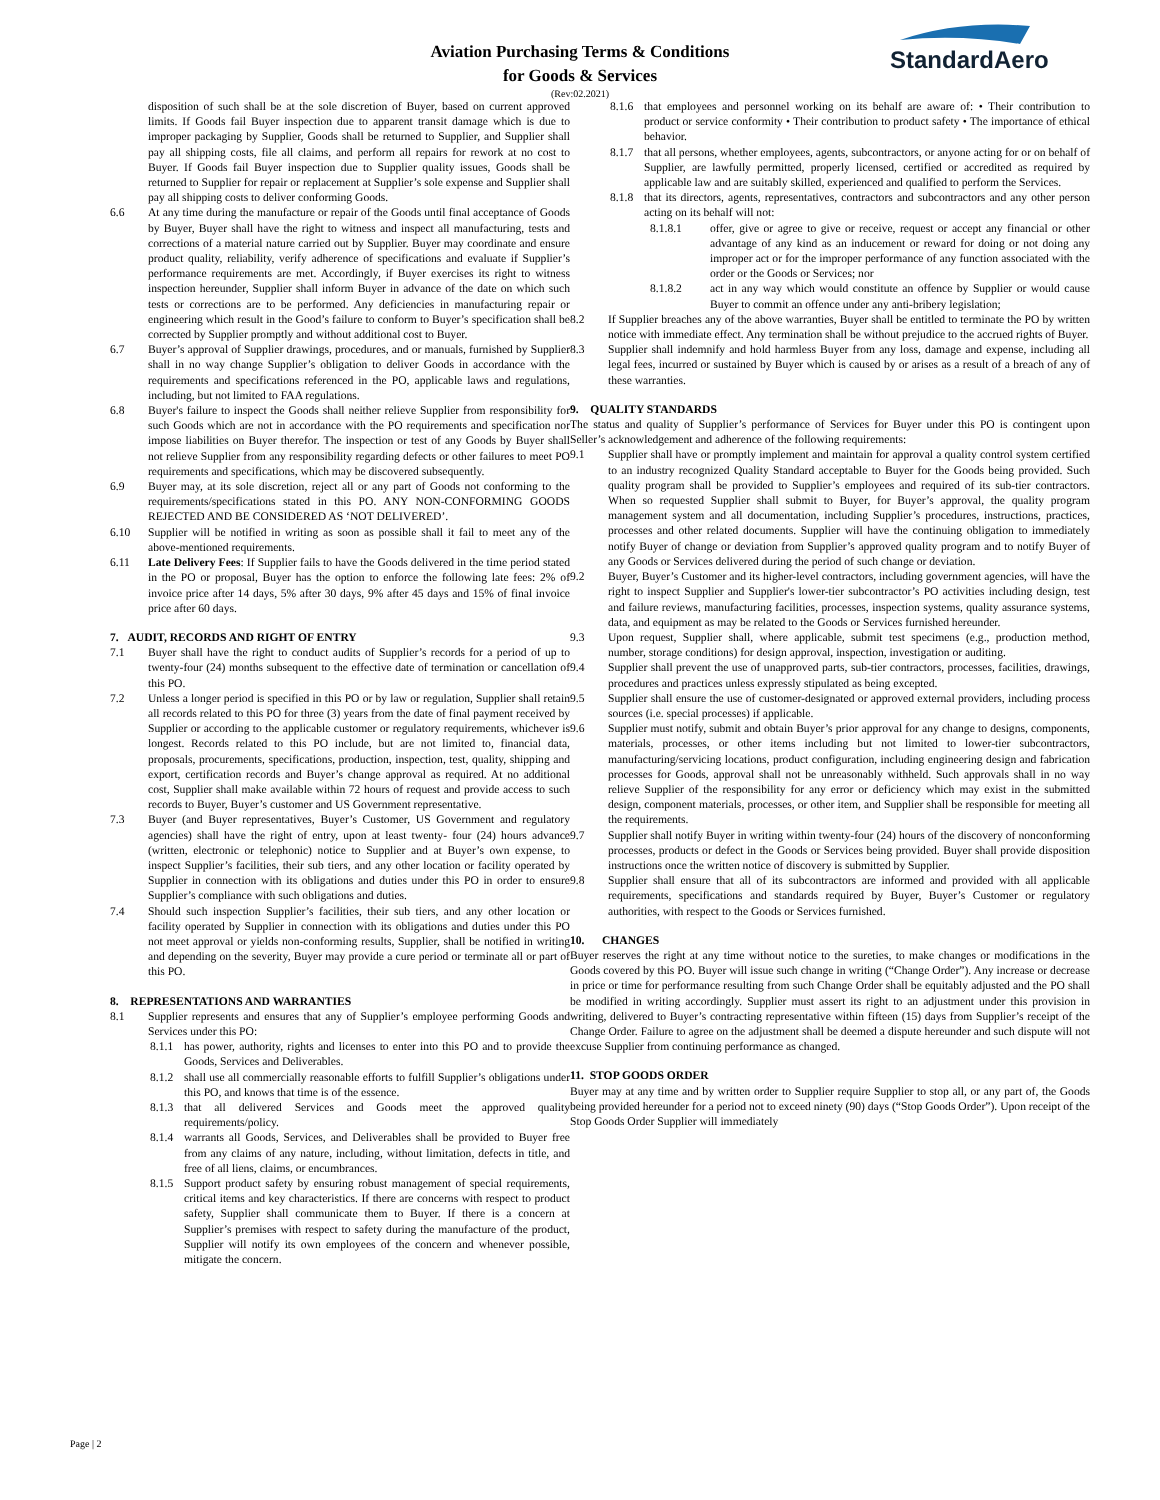Aviation Purchasing Terms & Conditions
for Goods & Services
(Rev:02.2021)
StandardAero
disposition of such shall be at the sole discretion of Buyer, based on current approved limits. If Goods fail Buyer inspection due to apparent transit damage which is due to improper packaging by Supplier, Goods shall be returned to Supplier, and Supplier shall pay all shipping costs, file all claims, and perform all repairs for rework at no cost to Buyer. If Goods fail Buyer inspection due to Supplier quality issues, Goods shall be returned to Supplier for repair or replacement at Supplier’s sole expense and Supplier shall pay all shipping costs to deliver conforming Goods.
6.6 At any time during the manufacture or repair of the Goods until final acceptance of Goods by Buyer, Buyer shall have the right to witness and inspect all manufacturing, tests and corrections of a material nature carried out by Supplier. Buyer may coordinate and ensure product quality, reliability, verify adherence of specifications and evaluate if Supplier’s performance requirements are met. Accordingly, if Buyer exercises its right to witness inspection hereunder, Supplier shall inform Buyer in advance of the date on which such tests or corrections are to be performed. Any deficiencies in manufacturing repair or engineering which result in the Good’s failure to conform to Buyer’s specification shall be corrected by Supplier promptly and without additional cost to Buyer.
6.7 Buyer’s approval of Supplier drawings, procedures, and or manuals, furnished by Supplier shall in no way change Supplier’s obligation to deliver Goods in accordance with the requirements and specifications referenced in the PO, applicable laws and regulations, including, but not limited to FAA regulations.
6.8 Buyer's failure to inspect the Goods shall neither relieve Supplier from responsibility for such Goods which are not in accordance with the PO requirements and specification nor impose liabilities on Buyer therefor. The inspection or test of any Goods by Buyer shall not relieve Supplier from any responsibility regarding defects or other failures to meet PO requirements and specifications, which may be discovered subsequently.
6.9 Buyer may, at its sole discretion, reject all or any part of Goods not conforming to the requirements/specifications stated in this PO. ANY NON-CONFORMING GOODS REJECTED AND BE CONSIDERED AS ‘NOT DELIVERED’.
6.10 Supplier will be notified in writing as soon as possible shall it fail to meet any of the above-mentioned requirements.
6.11 Late Delivery Fees: If Supplier fails to have the Goods delivered in the time period stated in the PO or proposal, Buyer has the option to enforce the following late fees: 2% of invoice price after 14 days, 5% after 30 days, 9% after 45 days and 15% of final invoice price after 60 days.
7. AUDIT, RECORDS AND RIGHT OF ENTRY
7.1 Buyer shall have the right to conduct audits of Supplier’s records for a period of up to twenty-four (24) months subsequent to the effective date of termination or cancellation of this PO.
7.2 Unless a longer period is specified in this PO or by law or regulation, Supplier shall retain all records related to this PO for three (3) years from the date of final payment received by Supplier or according to the applicable customer or regulatory requirements, whichever is longest. Records related to this PO include, but are not limited to, financial data, proposals, procurements, specifications, production, inspection, test, quality, shipping and export, certification records and Buyer’s change approval as required. At no additional cost, Supplier shall make available within 72 hours of request and provide access to such records to Buyer, Buyer’s customer and US Government representative.
7.3 Buyer (and Buyer representatives, Buyer’s Customer, US Government and regulatory agencies) shall have the right of entry, upon at least twenty- four (24) hours advance (written, electronic or telephonic) notice to Supplier and at Buyer’s own expense, to inspect Supplier’s facilities, their sub tiers, and any other location or facility operated by Supplier in connection with its obligations and duties under this PO in order to ensure Supplier’s compliance with such obligations and duties.
7.4 Should such inspection Supplier’s facilities, their sub tiers, and any other location or facility operated by Supplier in connection with its obligations and duties under this PO not meet approval or yields non-conforming results, Supplier, shall be notified in writing and depending on the severity, Buyer may provide a cure period or terminate all or part of this PO.
8. REPRESENTATIONS AND WARRANTIES
8.1 Supplier represents and ensures that any of Supplier’s employee performing Goods and Services under this PO:
8.1.1
has power, authority, rights and licenses to enter into this PO and to provide the Goods, Services and Deliverables.
8.1.2
shall use all commercially reasonable efforts to fulfill Supplier’s obligations under this PO, and knows that time is of the essence.
8.1.3
that all delivered Services and Goods meet the approved quality requirements/policy.
8.1.4
warrants all Goods, Services, and Deliverables shall be provided to Buyer free from any claims of any nature, including, without limitation, defects in title, and free of all liens, claims, or encumbrances.
8.1.5
Support product safety by ensuring robust management of special requirements, critical items and key characteristics. If there are concerns with respect to product safety, Supplier shall communicate them to Buyer. If there is a concern at Supplier’s premises with respect to safety during the manufacture of the product, Supplier will notify its own employees of the concern and whenever possible, mitigate the concern.
8.1.6
that employees and personnel working on its behalf are aware of: • Their contribution to product or service conformity • Their contribution to product safety • The importance of ethical behavior.
8.1.7
that all persons, whether employees, agents, subcontractors, or anyone acting for or on behalf of Supplier, are lawfully permitted, properly licensed, certified or accredited as required by applicable law and are suitably skilled, experienced and qualified to perform the Services.
8.1.8
that its directors, agents, representatives, contractors and subcontractors and any other person acting on its behalf will not:
8.1.8.1 offer, give or agree to give or receive, request or accept any financial or other advantage of any kind as an inducement or reward for doing or not doing any improper act or for the improper performance of any function associated with the order or the Goods or Services; nor
8.1.8.2 act in any way which would constitute an offence by Supplier or would cause Buyer to commit an offence under any anti-bribery legislation;
8.2 If Supplier breaches any of the above warranties, Buyer shall be entitled to terminate the PO by written notice with immediate effect. Any termination shall be without prejudice to the accrued rights of Buyer.
8.3 Supplier shall indemnify and hold harmless Buyer from any loss, damage and expense, including all legal fees, incurred or sustained by Buyer which is caused by or arises as a result of a breach of any of these warranties.
9. QUALITY STANDARDS
The status and quality of Supplier’s performance of Services for Buyer under this PO is contingent upon Seller’s acknowledgement and adherence of the following requirements:
9.1 Supplier shall have or promptly implement and maintain for approval a quality control system certified to an industry recognized Quality Standard acceptable to Buyer for the Goods being provided. Such quality program shall be provided to Supplier’s employees and required of its sub-tier contractors. When so requested Supplier shall submit to Buyer, for Buyer’s approval, the quality program management system and all documentation, including Supplier’s procedures, instructions, practices, processes and other related documents. Supplier will have the continuing obligation to immediately notify Buyer of change or deviation from Supplier’s approved quality program and to notify Buyer of any Goods or Services delivered during the period of such change or deviation.
9.2 Buyer, Buyer’s Customer and its higher-level contractors, including government agencies, will have the right to inspect Supplier and Supplier's lower-tier subcontractor’s PO activities including design, test and failure reviews, manufacturing facilities, processes, inspection systems, quality assurance systems, data, and equipment as may be related to the Goods or Services furnished hereunder.
9.3 Upon request, Supplier shall, where applicable, submit test specimens (e.g., production method, number, storage conditions) for design approval, inspection, investigation or auditing.
9.4 Supplier shall prevent the use of unapproved parts, sub-tier contractors, processes, facilities, drawings, procedures and practices unless expressly stipulated as being excepted.
9.5 Supplier shall ensure the use of customer-designated or approved external providers, including process sources (i.e. special processes) if applicable.
9.6 Supplier must notify, submit and obtain Buyer’s prior approval for any change to designs, components, materials, processes, or other items including but not limited to lower-tier subcontractors, manufacturing/servicing locations, product configuration, including engineering design and fabrication processes for Goods, approval shall not be unreasonably withheld. Such approvals shall in no way relieve Supplier of the responsibility for any error or deficiency which may exist in the submitted design, component materials, processes, or other item, and Supplier shall be responsible for meeting all the requirements.
9.7 Supplier shall notify Buyer in writing within twenty-four (24) hours of the discovery of nonconforming processes, products or defect in the Goods or Services being provided. Buyer shall provide disposition instructions once the written notice of discovery is submitted by Supplier.
9.8 Supplier shall ensure that all of its subcontractors are informed and provided with all applicable requirements, specifications and standards required by Buyer, Buyer’s Customer or regulatory authorities, with respect to the Goods or Services furnished.
10. CHANGES
Buyer reserves the right at any time without notice to the sureties, to make changes or modifications in the Goods covered by this PO. Buyer will issue such change in writing (“Change Order”). Any increase or decrease in price or time for performance resulting from such Change Order shall be equitably adjusted and the PO shall be modified in writing accordingly. Supplier must assert its right to an adjustment under this provision in writing, delivered to Buyer’s contracting representative within fifteen (15) days from Supplier’s receipt of the Change Order. Failure to agree on the adjustment shall be deemed a dispute hereunder and such dispute will not excuse Supplier from continuing performance as changed.
11. STOP GOODS ORDER
Buyer may at any time and by written order to Supplier require Supplier to stop all, or any part of, the Goods being provided hereunder for a period not to exceed ninety (90) days (“Stop Goods Order”). Upon receipt of the Stop Goods Order Supplier will immediately
Page | 2